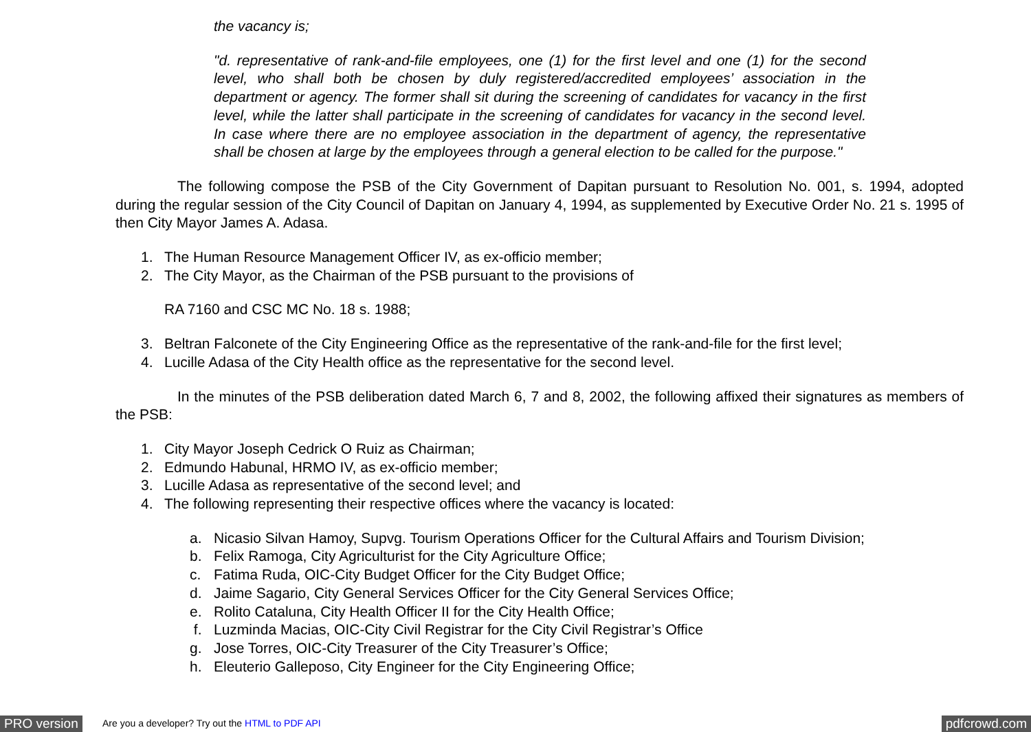the vacancy is;
"d. representative of rank-and-file employees, one (1) for the first level and one (1) for the second level, who shall both be chosen by duly registered/accredited employees’ association in the department or agency. The former shall sit during the screening of candidates for vacancy in the first level, while the latter shall participate in the screening of candidates for vacancy in the second level. In case where there are no employee association in the department of agency, the representative shall be chosen at large by the employees through a general election to be called for the purpose."
The following compose the PSB of the City Government of Dapitan pursuant to Resolution No. 001, s. 1994, adopted during the regular session of the City Council of Dapitan on January 4, 1994, as supplemented by Executive Order No. 21 s. 1995 of then City Mayor James A. Adasa.
1. The Human Resource Management Officer IV, as ex-officio member;
2. The City Mayor, as the Chairman of the PSB pursuant to the provisions of
RA 7160 and CSC MC No. 18 s. 1988;
3. Beltran Falconete of the City Engineering Office as the representative of the rank-and-file for the first level;
4. Lucille Adasa of the City Health office as the representative for the second level.
In the minutes of the PSB deliberation dated March 6, 7 and 8, 2002, the following affixed their signatures as members of the PSB:
1. City Mayor Joseph Cedrick O Ruiz as Chairman;
2. Edmundo Habunal, HRMO IV, as ex-officio member;
3. Lucille Adasa as representative of the second level; and
4. The following representing their respective offices where the vacancy is located:
a. Nicasio Silvan Hamoy, Supvg. Tourism Operations Officer for the Cultural Affairs and Tourism Division;
b. Felix Ramoga, City Agriculturist for the City Agriculture Office;
c. Fatima Ruda, OIC-City Budget Officer for the City Budget Office;
d. Jaime Sagario, City General Services Officer for the City General Services Office;
e. Rolito Cataluna, City Health Officer II for the City Health Office;
f. Luzminda Macias, OIC-City Civil Registrar for the City Civil Registrar’s Office
g. Jose Torres, OIC-City Treasurer of the City Treasurer’s Office;
h. Eleuterio Galleposo, City Engineer for the City Engineering Office;
PRO version Are you a developer? Try out the HTML to PDF API pdfcrowd.com